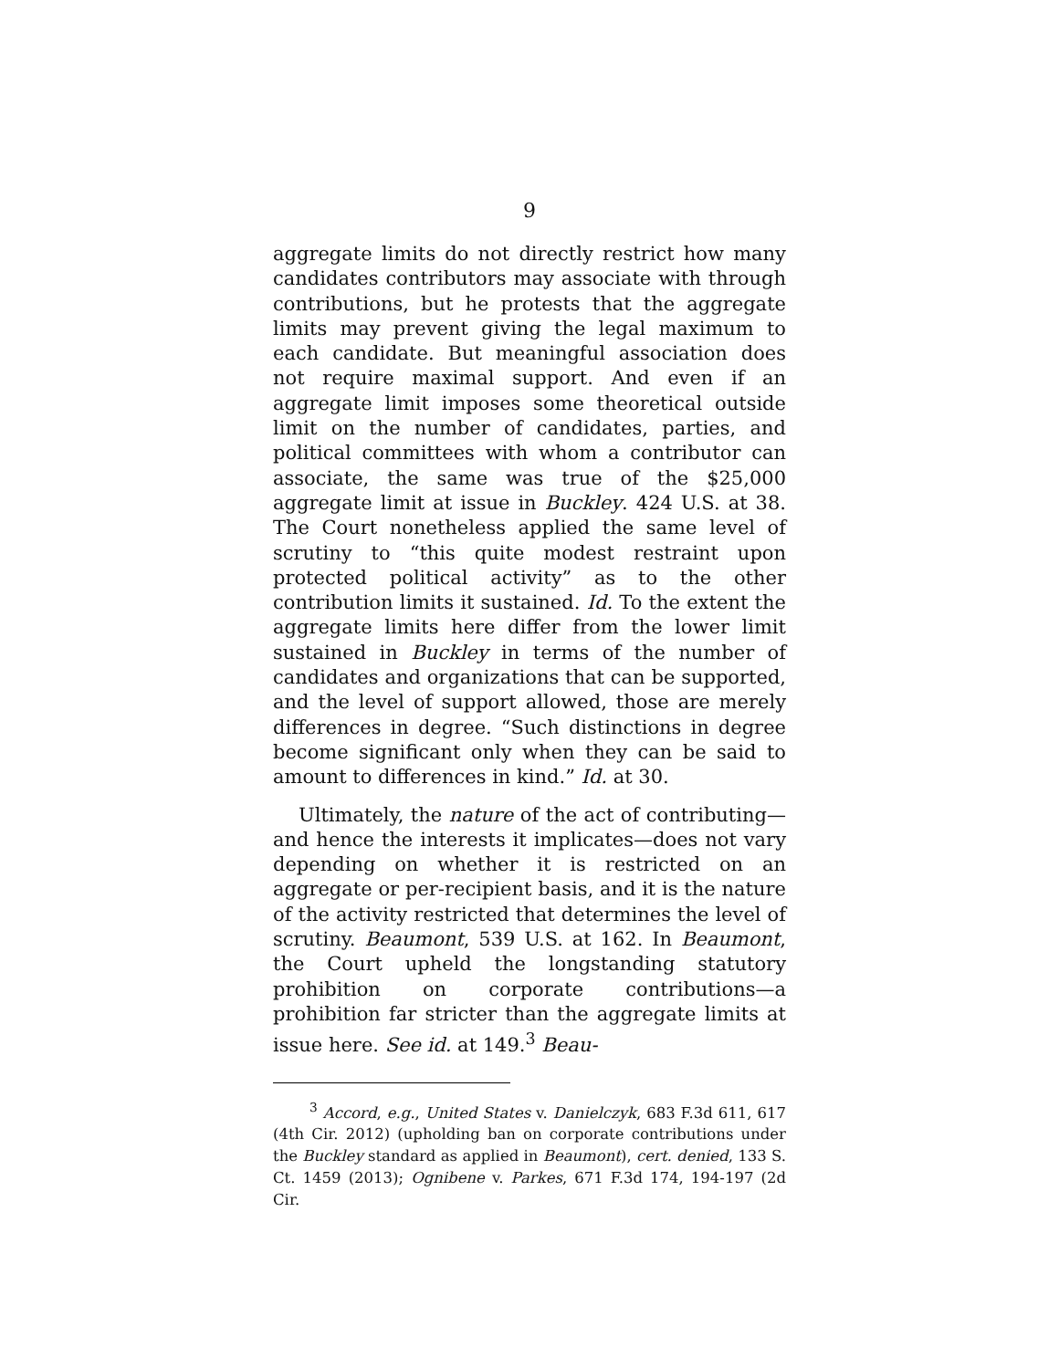9
aggregate limits do not directly restrict how many candidates contributors may associate with through contributions, but he protests that the aggregate limits may prevent giving the legal maximum to each candidate. But meaningful association does not require maximal support. And even if an aggregate limit imposes some theoretical outside limit on the number of candidates, parties, and political committees with whom a contributor can associate, the same was true of the $25,000 aggregate limit at issue in Buckley. 424 U.S. at 38. The Court nonetheless applied the same level of scrutiny to “this quite modest restraint upon protected political activity” as to the other contribution limits it sustained. Id. To the extent the aggregate limits here differ from the lower limit sustained in Buckley in terms of the number of candidates and organizations that can be supported, and the level of support allowed, those are merely differences in degree. “Such distinctions in degree become significant only when they can be said to amount to differences in kind.” Id. at 30.
Ultimately, the nature of the act of contributing—and hence the interests it implicates—does not vary depending on whether it is restricted on an aggregate or per-recipient basis, and it is the nature of the activity restricted that determines the level of scrutiny. Beaumont, 539 U.S. at 162. In Beaumont, the Court upheld the longstanding statutory prohibition on corporate contributions—a prohibition far stricter than the aggregate limits at issue here. See id. at 149.<sup>3</sup> Beau-
<sup>3</sup> Accord, e.g., United States v. Danielczyk, 683 F.3d 611, 617 (4th Cir. 2012) (upholding ban on corporate contributions under the Buckley standard as applied in Beaumont), cert. denied, 133 S. Ct. 1459 (2013); Ognibene v. Parkes, 671 F.3d 174, 194-197 (2d Cir.